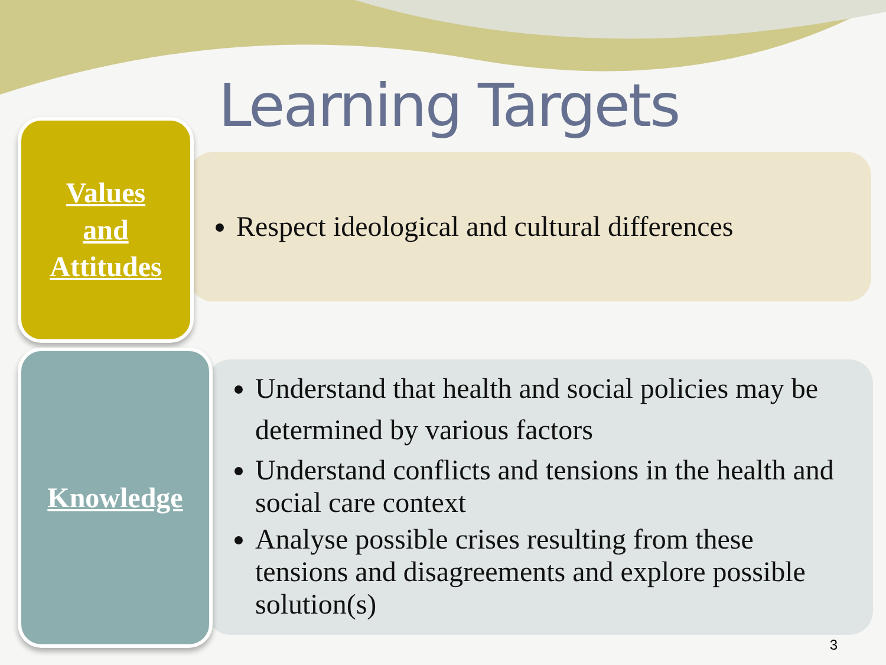Learning Targets
Values
and
Attitudes
Respect ideological and cultural differences
Knowledge
Understand that health and social policies may be determined by various factors
Understand conflicts and tensions in the health and social care context
Analyse possible crises resulting from these tensions and disagreements and explore possible solution(s)
3